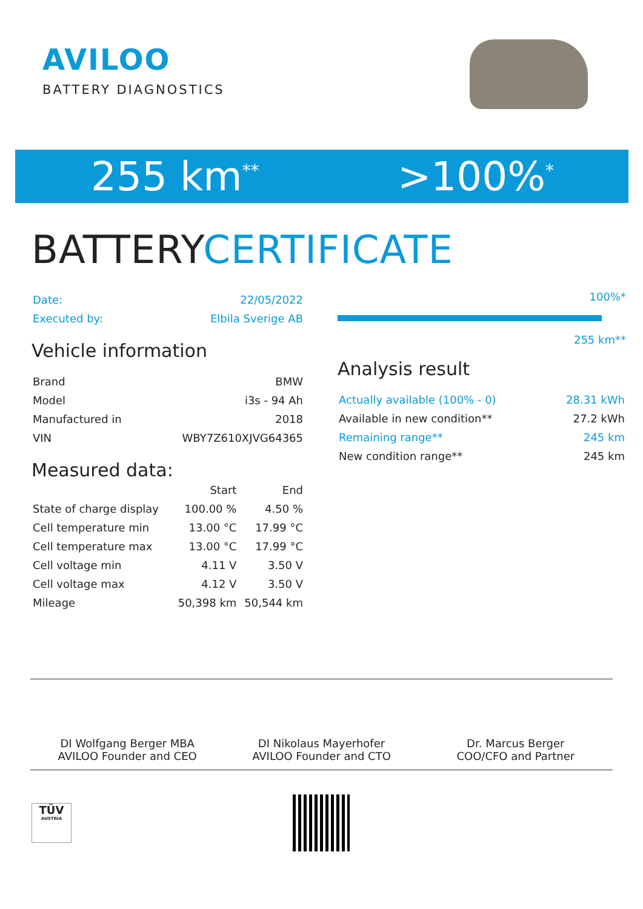AVILOO
BATTERY DIAGNOSTICS
255 km<sup>**</sup>
>100%<sup>*</sup>
BATTERYCERTIFICATE
| Date: | 22/05/2022 |
| Executed by: | Elbila Sverige AB |
Vehicle information
| Brand | BMW |
| Model | i3s - 94 Ah |
| Manufactured in | 2018 |
| VIN | WBY7Z610XJVG64365 |
Measured data:
| | Start | End |
| --- | --- | --- |
| State of charge display | 100.00 % | 4.50 % |
| Cell temperature min | 13.00 °C | 17.99 °C |
| Cell temperature max | 13.00 °C | 17.99 °C |
| Cell voltage min | 4.11 V | 3.50 V |
| Cell voltage max | 4.12 V | 3.50 V |
| Mileage | 50,398 km | 50,544 km |
100%*
255 km**
Analysis result
| Actually available (100% - 0) | 28.31 kWh |
| Available in new condition** | 27.2 kWh |
| Remaining range** | 245 km |
| New condition range** | 245 km |
DI Wolfgang Berger MBA
AVILOO Founder and CEO
DI Nikolaus Mayerhofer
AVILOO Founder and CTO
Dr. Marcus Berger
COO/CFO and Partner
TÜV
AUSTRIA